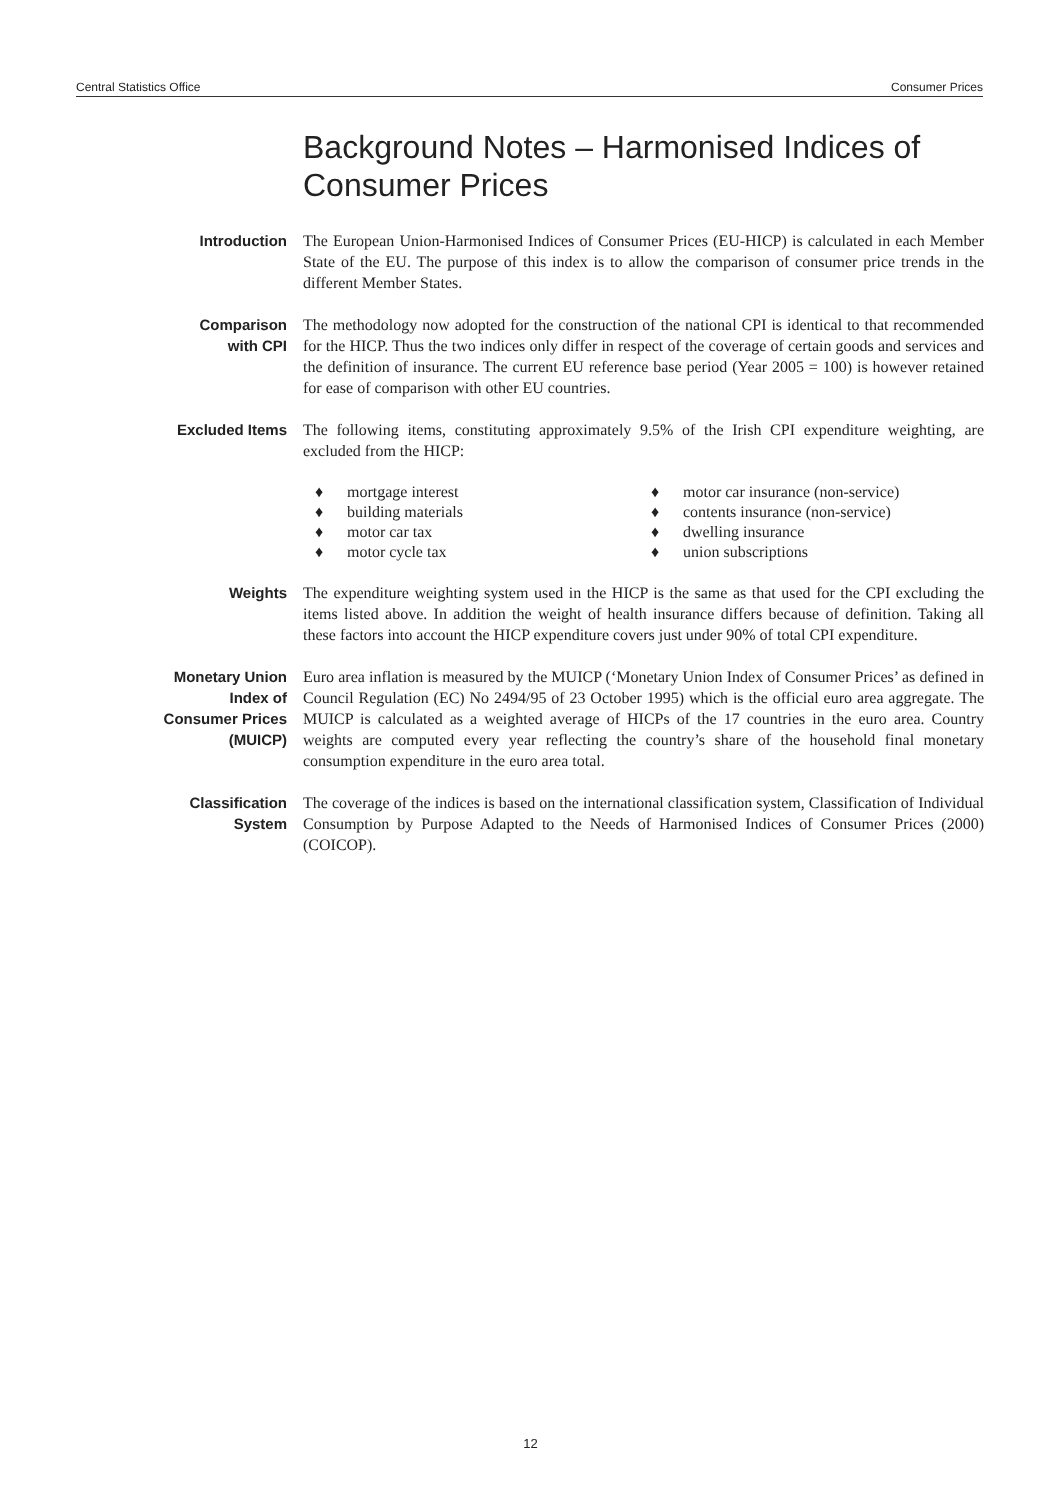Central Statistics Office Consumer Prices
Background Notes – Harmonised Indices of Consumer Prices
Introduction The European Union-Harmonised Indices of Consumer Prices (EU-HICP) is calculated in each Member State of the EU. The purpose of this index is to allow the comparison of consumer price trends in the different Member States.
Comparison
with CPI
The methodology now adopted for the construction of the national CPI is identical to that recommended for the HICP. Thus the two indices only differ in respect of the coverage of certain goods and services and the definition of insurance. The current EU reference base period (Year 2005 = 100) is however retained for ease of comparison with other EU countries.
Excluded Items The following items, constituting approximately 9.5% of the Irish CPI expenditure weighting, are excluded from the HICP:
♦ mortgage interest
♦ building materials
♦ motor car tax
♦ motor cycle tax
♦ motor car insurance (non-service)
♦ contents insurance (non-service)
♦ dwelling insurance
♦ union subscriptions
Weights The expenditure weighting system used in the HICP is the same as that used for the CPI excluding the items listed above. In addition the weight of health insurance differs because of definition. Taking all these factors into account the HICP expenditure covers just under 90% of total CPI expenditure.
Monetary Union
Index of
Consumer Prices
(MUICP)
Euro area inflation is measured by the MUICP (‘Monetary Union Index of Consumer Prices’ as defined in Council Regulation (EC) No 2494/95 of 23 October 1995) which is the official euro area aggregate. The MUICP is calculated as a weighted average of HICPs of the 17 countries in the euro area. Country weights are computed every year reflecting the country’s share of the household final monetary consumption expenditure in the euro area total.
Classification
System
The coverage of the indices is based on the international classification system, Classification of Individual Consumption by Purpose Adapted to the Needs of Harmonised Indices of Consumer Prices (2000) (COICOP).
12